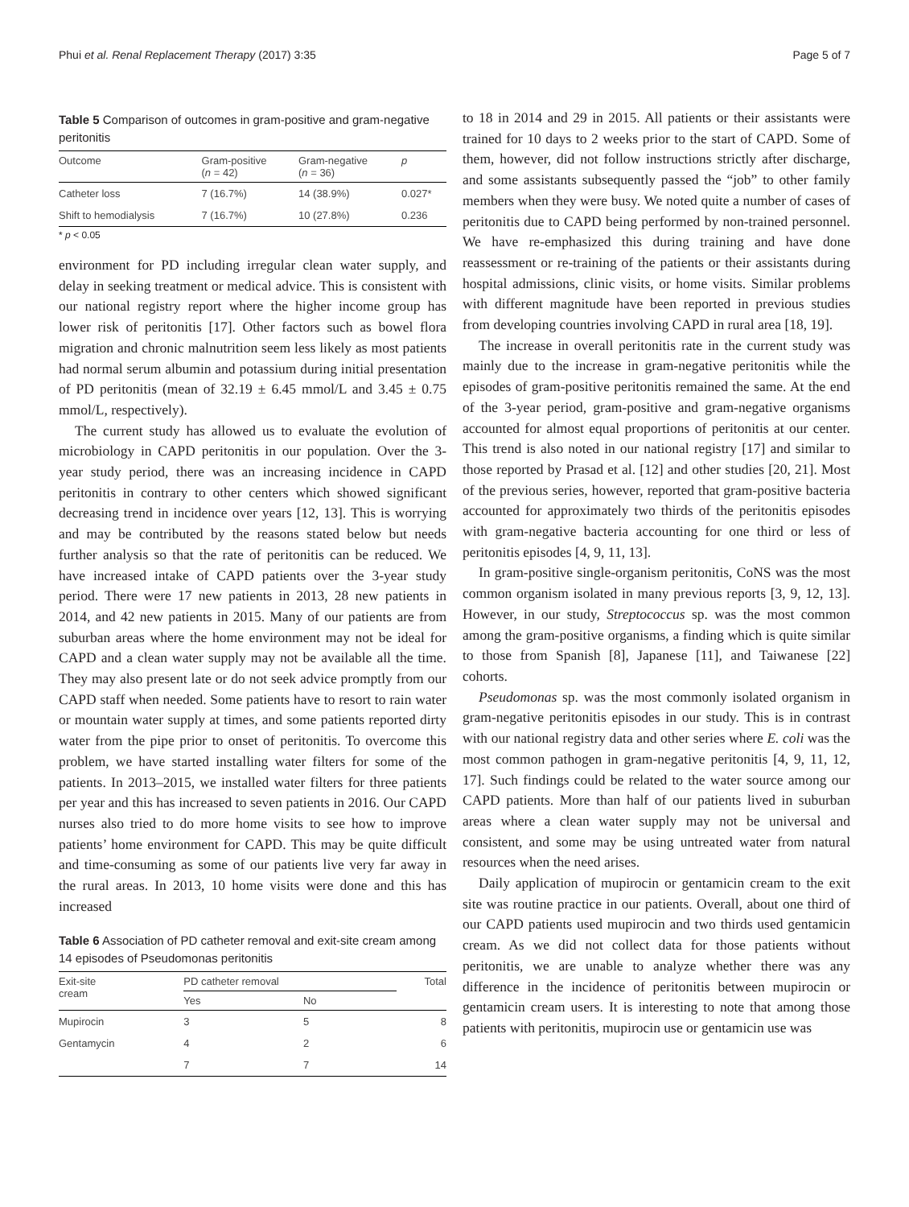Phui et al. Renal Replacement Therapy (2017) 3:35 Page 5 of 7
Table 5 Comparison of outcomes in gram-positive and gram-negative peritonitis
| Outcome | Gram-positive ( n = 42) | Gram-negative ( n = 36) | p |
| --- | --- | --- | --- |
| Catheter loss | 7 (16.7%) | 14 (38.9%) | 0.027* |
| Shift to hemodialysis | 7 (16.7%) | 10 (27.8%) | 0.236 |
* p < 0.05
environment for PD including irregular clean water supply, and delay in seeking treatment or medical advice. This is consistent with our national registry report where the higher income group has lower risk of peritonitis [17]. Other factors such as bowel flora migration and chronic malnutrition seem less likely as most patients had normal serum albumin and potassium during initial presentation of PD peritonitis (mean of 32.19 ± 6.45 mmol/L and 3.45 ± 0.75 mmol/L, respectively).
The current study has allowed us to evaluate the evolution of microbiology in CAPD peritonitis in our population. Over the 3-year study period, there was an increasing incidence in CAPD peritonitis in contrary to other centers which showed significant decreasing trend in incidence over years [12, 13]. This is worrying and may be contributed by the reasons stated below but needs further analysis so that the rate of peritonitis can be reduced. We have increased intake of CAPD patients over the 3-year study period. There were 17 new patients in 2013, 28 new patients in 2014, and 42 new patients in 2015. Many of our patients are from suburban areas where the home environment may not be ideal for CAPD and a clean water supply may not be available all the time. They may also present late or do not seek advice promptly from our CAPD staff when needed. Some patients have to resort to rain water or mountain water supply at times, and some patients reported dirty water from the pipe prior to onset of peritonitis. To overcome this problem, we have started installing water filters for some of the patients. In 2013–2015, we installed water filters for three patients per year and this has increased to seven patients in 2016. Our CAPD nurses also tried to do more home visits to see how to improve patients’ home environment for CAPD. This may be quite difficult and time-consuming as some of our patients live very far away in the rural areas. In 2013, 10 home visits were done and this has increased
Table 6 Association of PD catheter removal and exit-site cream among 14 episodes of Pseudomonas peritonitis
| Exit-site cream | PD catheter removal | | Total |
| --- | --- | --- | --- |
| | Yes | No | |
| Mupirocin | 3 | 5 | 8 |
| Gentamycin | 4 | 2 | 6 |
| | 7 | 7 | 14 |
to 18 in 2014 and 29 in 2015. All patients or their assistants were trained for 10 days to 2 weeks prior to the start of CAPD. Some of them, however, did not follow instructions strictly after discharge, and some assistants subsequently passed the “job” to other family members when they were busy. We noted quite a number of cases of peritonitis due to CAPD being performed by non-trained personnel. We have re-emphasized this during training and have done reassessment or re-training of the patients or their assistants during hospital admissions, clinic visits, or home visits. Similar problems with different magnitude have been reported in previous studies from developing countries involving CAPD in rural area [18, 19].
The increase in overall peritonitis rate in the current study was mainly due to the increase in gram-negative peritonitis while the episodes of gram-positive peritonitis remained the same. At the end of the 3-year period, gram-positive and gram-negative organisms accounted for almost equal proportions of peritonitis at our center. This trend is also noted in our national registry [17] and similar to those reported by Prasad et al. [12] and other studies [20, 21]. Most of the previous series, however, reported that gram-positive bacteria accounted for approximately two thirds of the peritonitis episodes with gram-negative bacteria accounting for one third or less of peritonitis episodes [4, 9, 11, 13].
In gram-positive single-organism peritonitis, CoNS was the most common organism isolated in many previous reports [3, 9, 12, 13]. However, in our study, Streptococcus sp. was the most common among the gram-positive organisms, a finding which is quite similar to those from Spanish [8], Japanese [11], and Taiwanese [22] cohorts.
Pseudomonas sp. was the most commonly isolated organism in gram-negative peritonitis episodes in our study. This is in contrast with our national registry data and other series where E. coli was the most common pathogen in gram-negative peritonitis [4, 9, 11, 12, 17]. Such findings could be related to the water source among our CAPD patients. More than half of our patients lived in suburban areas where a clean water supply may not be universal and consistent, and some may be using untreated water from natural resources when the need arises.
Daily application of mupirocin or gentamicin cream to the exit site was routine practice in our patients. Overall, about one third of our CAPD patients used mupirocin and two thirds used gentamicin cream. As we did not collect data for those patients without peritonitis, we are unable to analyze whether there was any difference in the incidence of peritonitis between mupirocin or gentamicin cream users. It is interesting to note that among those patients with peritonitis, mupirocin use or gentamicin use was